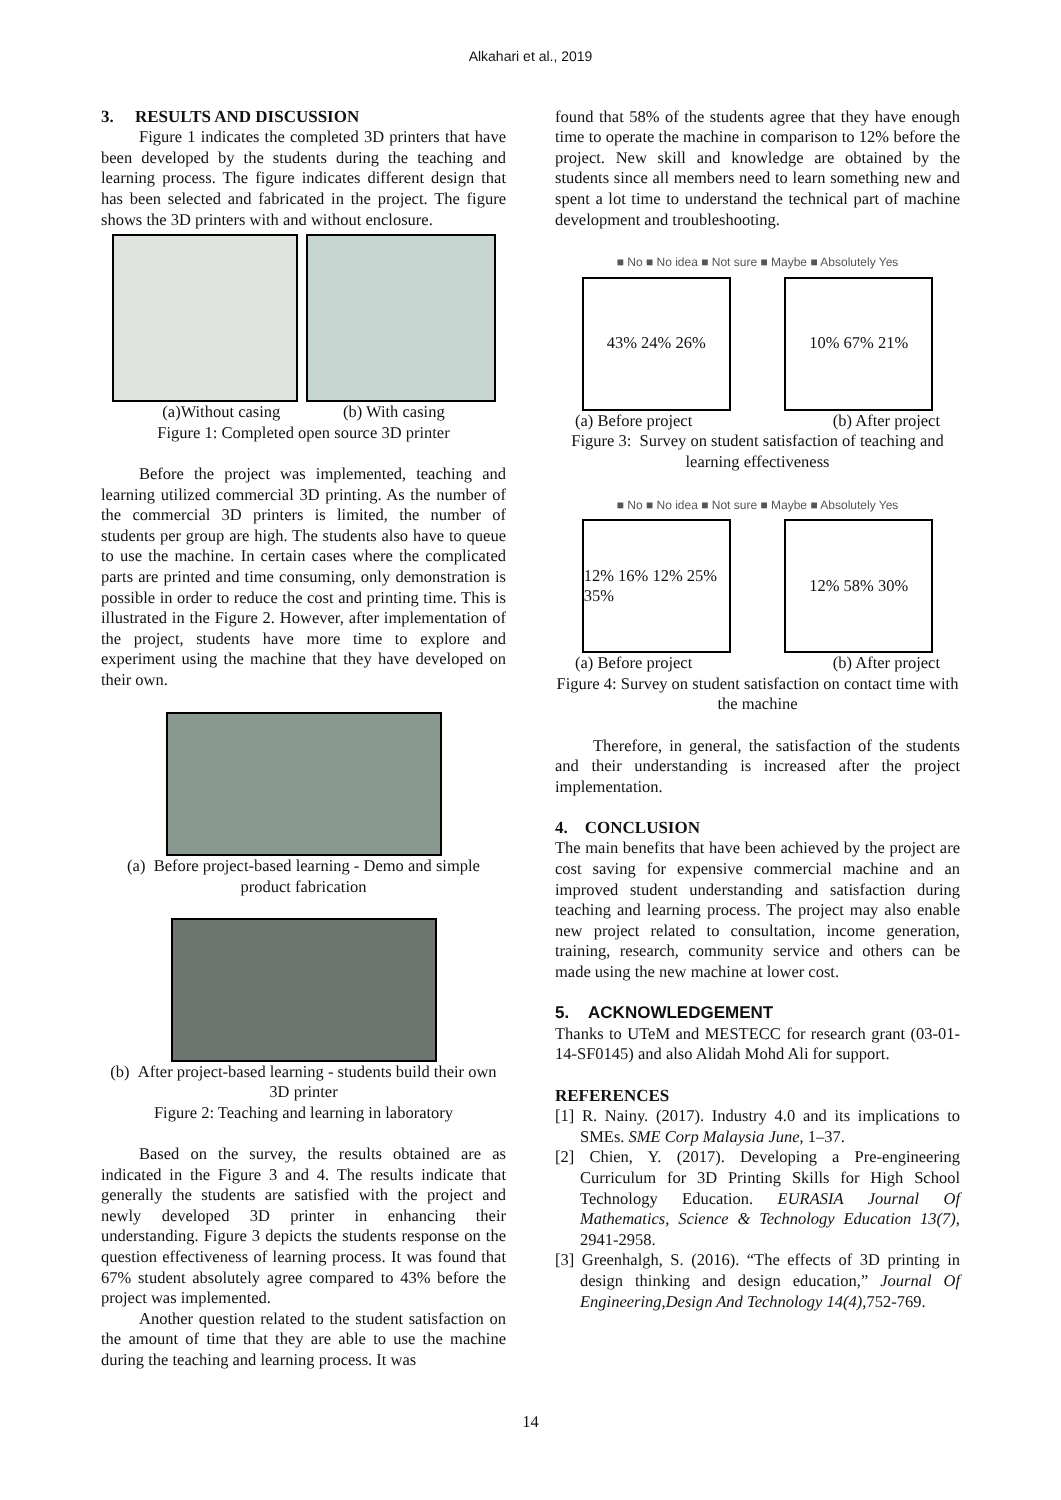Alkahari et al., 2019
3. RESULTS AND DISCUSSION
Figure 1 indicates the completed 3D printers that have been developed by the students during the teaching and learning process. The figure indicates different design that has been selected and fabricated in the project. The figure shows the 3D printers with and without enclosure.
(a)Without casing (b) With casing
Figure 1: Completed open source 3D printer
Before the project was implemented, teaching and learning utilized commercial 3D printing. As the number of the commercial 3D printers is limited, the number of students per group are high. The students also have to queue to use the machine. In certain cases where the complicated parts are printed and time consuming, only demonstration is possible in order to reduce the cost and printing time. This is illustrated in the Figure 2. However, after implementation of the project, students have more time to explore and experiment using the machine that they have developed on their own.
(a) Before project-based learning - Demo and simple product fabrication
(b) After project-based learning - students build their own 3D printer
Figure 2: Teaching and learning in laboratory
Based on the survey, the results obtained are as indicated in the Figure 3 and 4. The results indicate that generally the students are satisfied with the project and newly developed 3D printer in enhancing their understanding. Figure 3 depicts the students response on the question effectiveness of learning process. It was found that 67% student absolutely agree compared to 43% before the project was implemented.
Another question related to the student satisfaction on the amount of time that they are able to use the machine during the teaching and learning process. It was
found that 58% of the students agree that they have enough time to operate the machine in comparison to 12% before the project. New skill and knowledge are obtained by the students since all members need to learn something new and spent a lot time to understand the technical part of machine development and troubleshooting.
■ No ■ No idea ■ Not sure ■ Maybe ■ Absolutely Yes
43% 24% 26% 10% 67% 21%
(a) Before project (b) After project
Figure 3: Survey on student satisfaction of teaching and learning effectiveness
■ No ■ No idea ■ Not sure ■ Maybe ■ Absolutely Yes
12% 16% 12% 25% 35%
12% 58% 30%
(a) Before project (b) After project
Figure 4: Survey on student satisfaction on contact time with the machine
Therefore, in general, the satisfaction of the students and their understanding is increased after the project implementation.
4. CONCLUSION
The main benefits that have been achieved by the project are cost saving for expensive commercial machine and an improved student understanding and satisfaction during teaching and learning process. The project may also enable new project related to consultation, income generation, training, research, community service and others can be made using the new machine at lower cost.
5. ACKNOWLEDGEMENT
Thanks to UTeM and MESTECC for research grant (03-01-14-SF0145) and also Alidah Mohd Ali for support.
REFERENCES
[1] R. Nainy. (2017). Industry 4.0 and its implications to SMEs. SME Corp Malaysia June, 1–37.
[2] Chien, Y. (2017). Developing a Pre-engineering Curriculum for 3D Printing Skills for High School Technology Education. EURASIA Journal Of Mathematics, Science & Technology Education 13(7), 2941-2958.
[3] Greenhalgh, S. (2016). “The effects of 3D printing in design thinking and design education,” Journal Of Engineering,Design And Technology 14(4), 752-769.
14